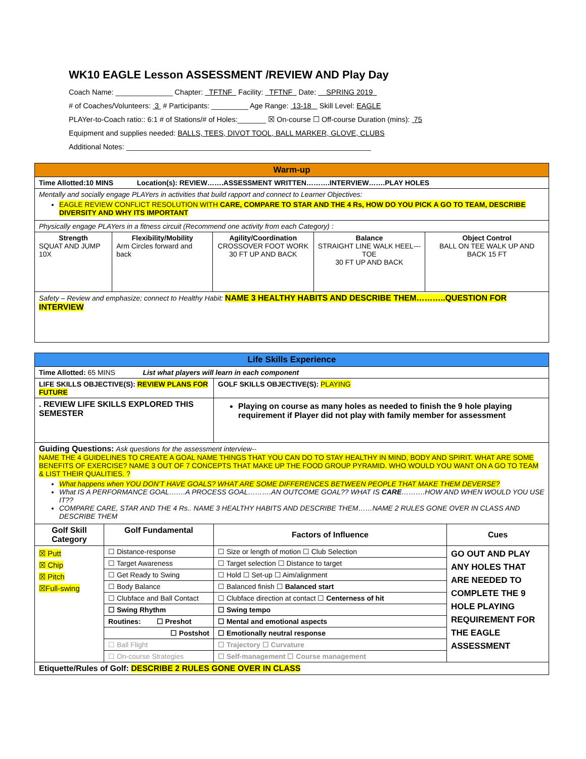WK10 EAGLE Lesson ASSESSMENT /REVIEW AND Play Day
Coach Name: ______________ Chapter: TFTNF Facility: TFTNF Date: SPRING 2019
# of Coaches/Volunteers: 3 # Participants: _________ Age Range: 13-18 Skill Level: EAGLE
PLAYer-to-Coach ratio:: 6:1 # of Stations/# of Holes:_______ ☒ On-course ☐ Off-course Duration (mins): 75
Equipment and supplies needed: BALLS, TEES, DIVOT TOOL, BALL MARKER, GLOVE, CLUBS
Additional Notes: ____________________________________________________________
| Warm-up | | | | |
| Time Allotted:10 MINS Location(s): REVIEW…….ASSESSMENT WRITTEN……….INTERVIEW…….PLAY HOLES | | | | |
| Mentally and socially engage PLAYers in activities that build rapport and connect to Learner Objectives: EAGLE REVIEW CONFLICT RESOLUTION WITH CARE, COMPARE TO STAR AND THE 4 Rs, HOW DO YOU PICK A GO TO TEAM, DESCRIBE DIVERSITY AND WHY ITS IMPORTANT | | | | |
| Physically engage PLAYers in a fitness circuit (Recommend one activity from each Category) : | | | | |
| Strength SQUAT AND JUMP 10X | Flexibility/Mobility Arm Circles forward and back | Agility/Coordination CROSSOVER FOOT WORK 30 FT UP AND BACK | Balance STRAIGHT LINE WALK HEEL---TOE 30 FT UP AND BACK | Object Control BALL ON TEE WALK UP AND BACK 15 FT |
| Safety – Review and emphasize; connect to Healthy Habit: NAME 3 HEALTHY HABITS AND DESCRIBE THEM………..QUESTION FOR INTERVIEW | | | | |
| Life Skills Experience | | | |
| Time Allotted: 65 MINS List what players will learn in each component | | | |
| LIFE SKILLS OBJECTIVE(S): REVIEW PLANS FOR FUTURE | | GOLF SKILLS OBJECTIVE(S): PLAYING | |
| . REVIEW LIFE SKILLS EXPLORED THIS SEMESTER | | Playing on course as many holes as needed to finish the 9 hole playing requirement if Player did not play with family member for assessment | |
| Guiding Questions: Ask questions for the assessment interview-- NAME THE 4 GUIDELINES TO CREATE A GOAL NAME THINGS THAT YOU CAN DO TO STAY HEALTHY IN MIND, BODY AND SPIRIT. WHAT ARE SOME BENEFITS OF EXERCISE? NAME 3 OUT OF 7 CONCEPTS THAT MAKE UP THE FOOD GROUP PYRAMID. WHO WOULD YOU WANT ON A GO TO TEAM & LIST THEIR QUALITIES. ? What happens when YOU DON’T HAVE GOALS? WHAT ARE SOME DIFFERENCES BETWEEN PEOPLE THAT MAKE THEM DEVERSE? What IS A PERFORMANCE GOAL…….A PROCESS GOAL……….AN OUTCOME GOAL?? WHAT IS CARE ……….HOW AND WHEN WOULD YOU USE IT?? COMPARE CARE, STAR AND THE 4 Rs.. NAME 3 HEALTHY HABITS AND DESCRIBE THEM……NAME 2 RULES GONE OVER IN CLASS AND DESCRIBE THEM | | | |
| Golf Skill Category | Golf Fundamental | Factors of Influence | Cues |
| ☒ Putt ☒ Chip ☒ Pitch ☒Full-swing | ☐ Distance-response | ☐ Size or length of motion ☐ Club Selection | GO OUT AND PLAY ANY HOLES THAT ARE NEEDED TO COMPLETE THE 9 HOLE PLAYING REQUIREMENT FOR THE EAGLE ASSESSMENT |
| | ☐ Target Awareness | ☐ Target selection ☐ Distance to target | |
| | ☐ Get Ready to Swing | ☐ Hold ☐ Set-up ☐ Aim/alignment | |
| | ☐ Body Balance | ☐ Balanced finish ☐ Balanced start | |
| | ☐ Clubface and Ball Contact | ☐ Clubface direction at contact ☐ Centerness of hit | |
| | ☐ Swing Rhythm | ☐ Swing tempo | |
| | Routines: ☐ Preshot | ☐ Mental and emotional aspects | |
| | ☐ Postshot | ☐ Emotionally neutral response | |
| | ☐ Ball Flight | ☐ Trajectory ☐ Curvature | |
| | ☐ On-course Strategies | ☐ Self-management ☐ Course management | |
| Etiquette/Rules of Golf: DESCRIBE 2 RULES GONE OVER IN CLASS | | | |